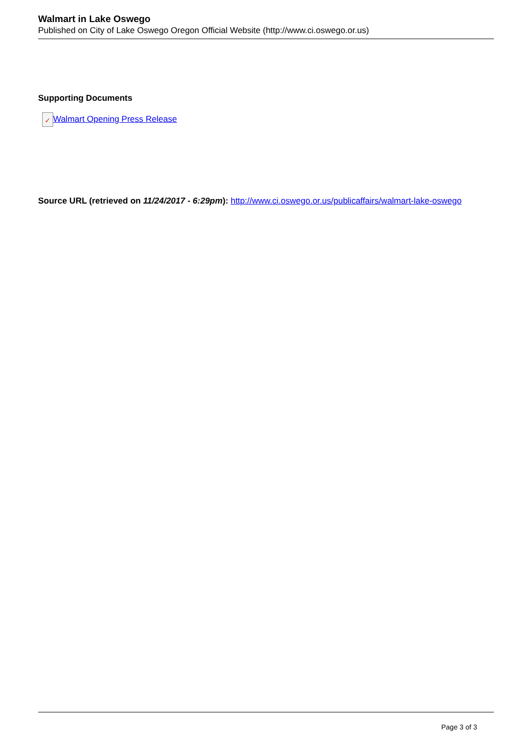Walmart in Lake Oswego
Published on City of Lake Oswego Oregon Official Website (http://www.ci.oswego.or.us)
Supporting Documents
✓ Walmart Opening Press Release
Source URL (retrieved on 11/24/2017 - 6:29pm): http://www.ci.oswego.or.us/publicaffairs/walmart-lake-oswego
Page 3 of 3